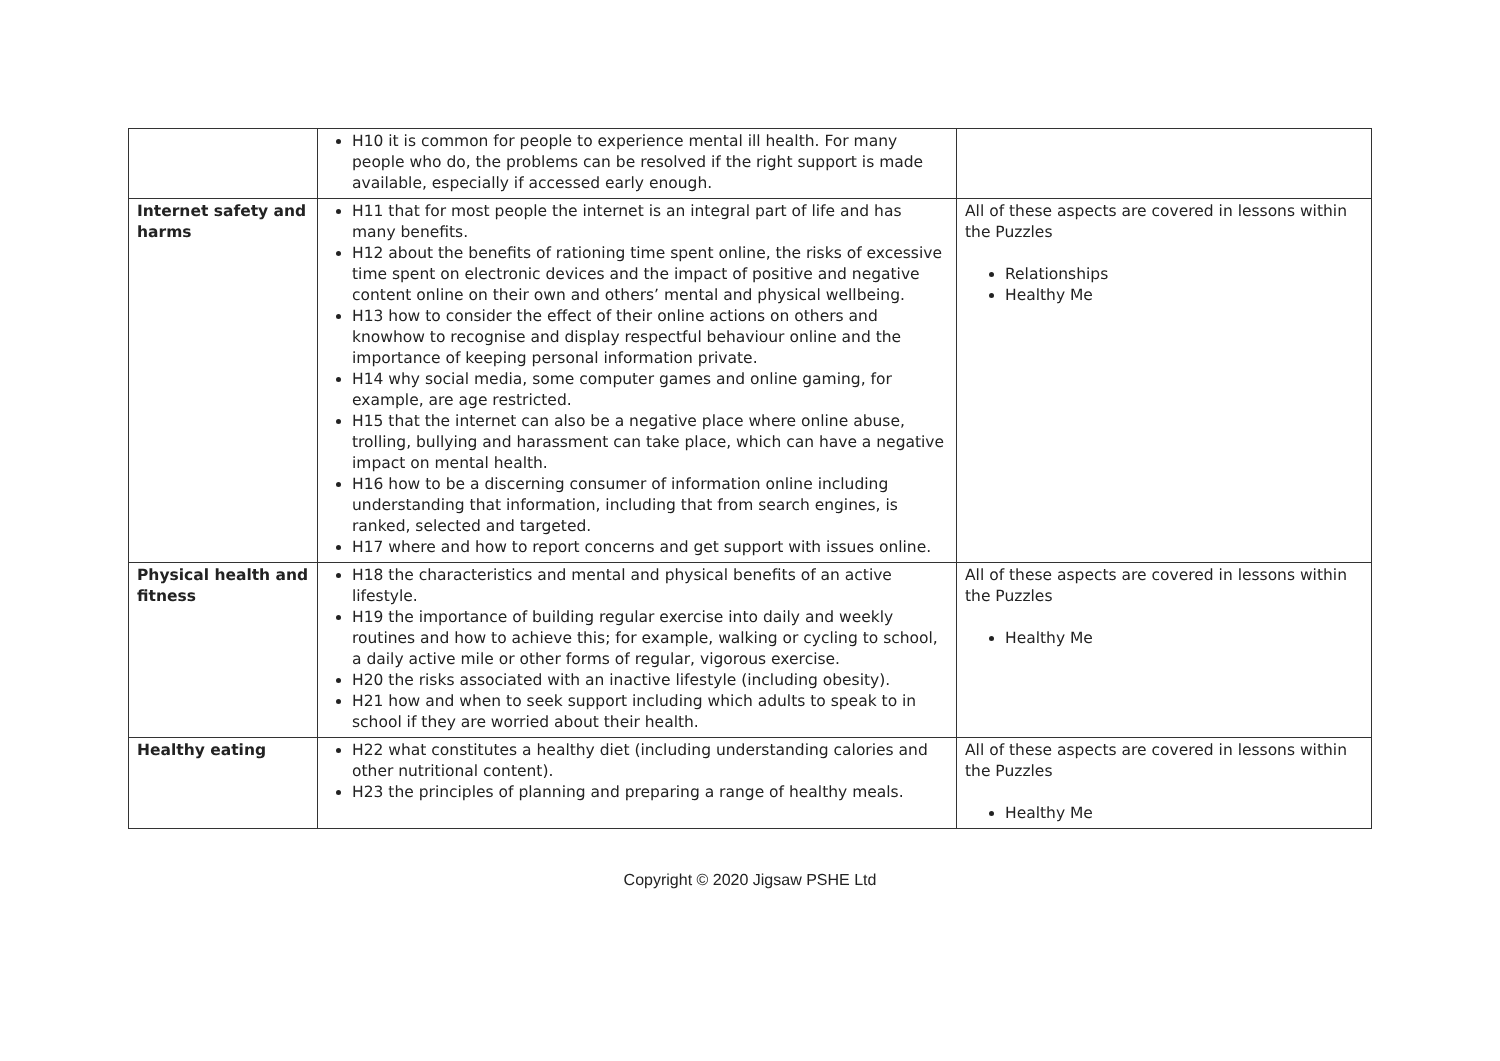| | H10 it is common for people to experience mental ill health. For many people who do, the problems can be resolved if the right support is made available, especially if accessed early enough. | |
| Internet safety and harms | H11 that for most people the internet is an integral part of life and has many benefits. H12 about the benefits of rationing time spent online, the risks of excessive time spent on electronic devices and the impact of positive and negative content online on their own and others’ mental and physical wellbeing. H13 how to consider the effect of their online actions on others and knowhow to recognise and display respectful behaviour online and the importance of keeping personal information private. H14 why social media, some computer games and online gaming, for example, are age restricted. H15 that the internet can also be a negative place where online abuse, trolling, bullying and harassment can take place, which can have a negative impact on mental health. H16 how to be a discerning consumer of information online including understanding that information, including that from search engines, is ranked, selected and targeted. H17 where and how to report concerns and get support with issues online. | All of these aspects are covered in lessons within the Puzzles Relationships Healthy Me |
| Physical health and fitness | H18 the characteristics and mental and physical benefits of an active lifestyle. H19 the importance of building regular exercise into daily and weekly routines and how to achieve this; for example, walking or cycling to school, a daily active mile or other forms of regular, vigorous exercise. H20 the risks associated with an inactive lifestyle (including obesity). H21 how and when to seek support including which adults to speak to in school if they are worried about their health. | All of these aspects are covered in lessons within the Puzzles Healthy Me |
| Healthy eating | H22 what constitutes a healthy diet (including understanding calories and other nutritional content). H23 the principles of planning and preparing a range of healthy meals. | All of these aspects are covered in lessons within the Puzzles Healthy Me |
Copyright © 2020 Jigsaw PSHE Ltd